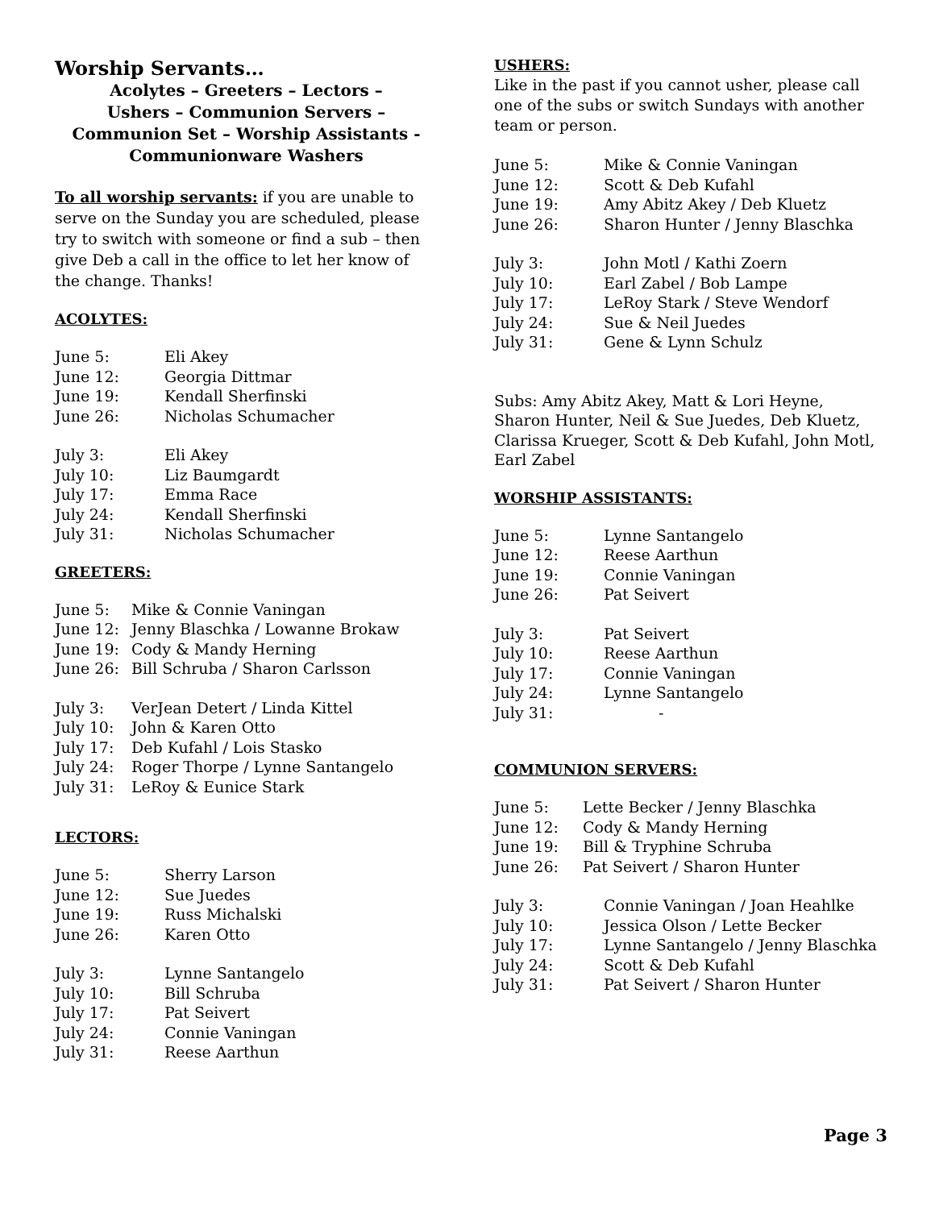Worship Servants…
Acolytes – Greeters – Lectors –
Ushers – Communion Servers –
Communion Set – Worship Assistants -
Communionware Washers
To all worship servants: if you are unable to serve on the Sunday you are scheduled, please try to switch with someone or find a sub – then give Deb a call in the office to let her know of the change. Thanks!
ACOLYTES:
| June 5: | Eli Akey |
| June 12: | Georgia Dittmar |
| June 19: | Kendall Sherfinski |
| June 26: | Nicholas Schumacher |
| July 3: | Eli Akey |
| July 10: | Liz Baumgardt |
| July 17: | Emma Race |
| July 24: | Kendall Sherfinski |
| July 31: | Nicholas Schumacher |
GREETERS:
| June 5: | Mike & Connie Vaningan |
| June 12: | Jenny Blaschka / Lowanne Brokaw |
| June 19: | Cody & Mandy Herning |
| June 26: | Bill Schruba / Sharon Carlsson |
| July 3: | VerJean Detert / Linda Kittel |
| July 10: | John & Karen Otto |
| July 17: | Deb Kufahl / Lois Stasko |
| July 24: | Roger Thorpe / Lynne Santangelo |
| July 31: | LeRoy & Eunice Stark |
LECTORS:
| June 5: | Sherry Larson |
| June 12: | Sue Juedes |
| June 19: | Russ Michalski |
| June 26: | Karen Otto |
| July 3: | Lynne Santangelo |
| July 10: | Bill Schruba |
| July 17: | Pat Seivert |
| July 24: | Connie Vaningan |
| July 31: | Reese Aarthun |
USHERS:
Like in the past if you cannot usher, please call one of the subs or switch Sundays with another team or person.
| June 5: | Mike & Connie Vaningan |
| June 12: | Scott & Deb Kufahl |
| June 19: | Amy Abitz Akey / Deb Kluetz |
| June 26: | Sharon Hunter / Jenny Blaschka |
| July 3: | John Motl / Kathi Zoern |
| July 10: | Earl Zabel / Bob Lampe |
| July 17: | LeRoy Stark / Steve Wendorf |
| July 24: | Sue & Neil Juedes |
| July 31: | Gene & Lynn Schulz |
Subs: Amy Abitz Akey, Matt & Lori Heyne, Sharon Hunter, Neil & Sue Juedes, Deb Kluetz, Clarissa Krueger, Scott & Deb Kufahl, John Motl,
Earl Zabel
WORSHIP ASSISTANTS:
| June 5: | Lynne Santangelo |
| June 12: | Reese Aarthun |
| June 19: | Connie Vaningan |
| June 26: | Pat Seivert |
| July 3: | Pat Seivert |
| July 10: | Reese Aarthun |
| July 17: | Connie Vaningan |
| July 24: | Lynne Santangelo |
| July 31: | - |
COMMUNION SERVERS:
| June 5: | Lette Becker / Jenny Blaschka |
| June 12: | Cody & Mandy Herning |
| June 19: | Bill & Tryphine Schruba |
| June 26: | Pat Seivert / Sharon Hunter |
| July 3: | Connie Vaningan / Joan Heahlke |
| July 10: | Jessica Olson / Lette Becker |
| July 17: | Lynne Santangelo / Jenny Blaschka |
| July 24: | Scott & Deb Kufahl |
| July 31: | Pat Seivert / Sharon Hunter |
Page 3